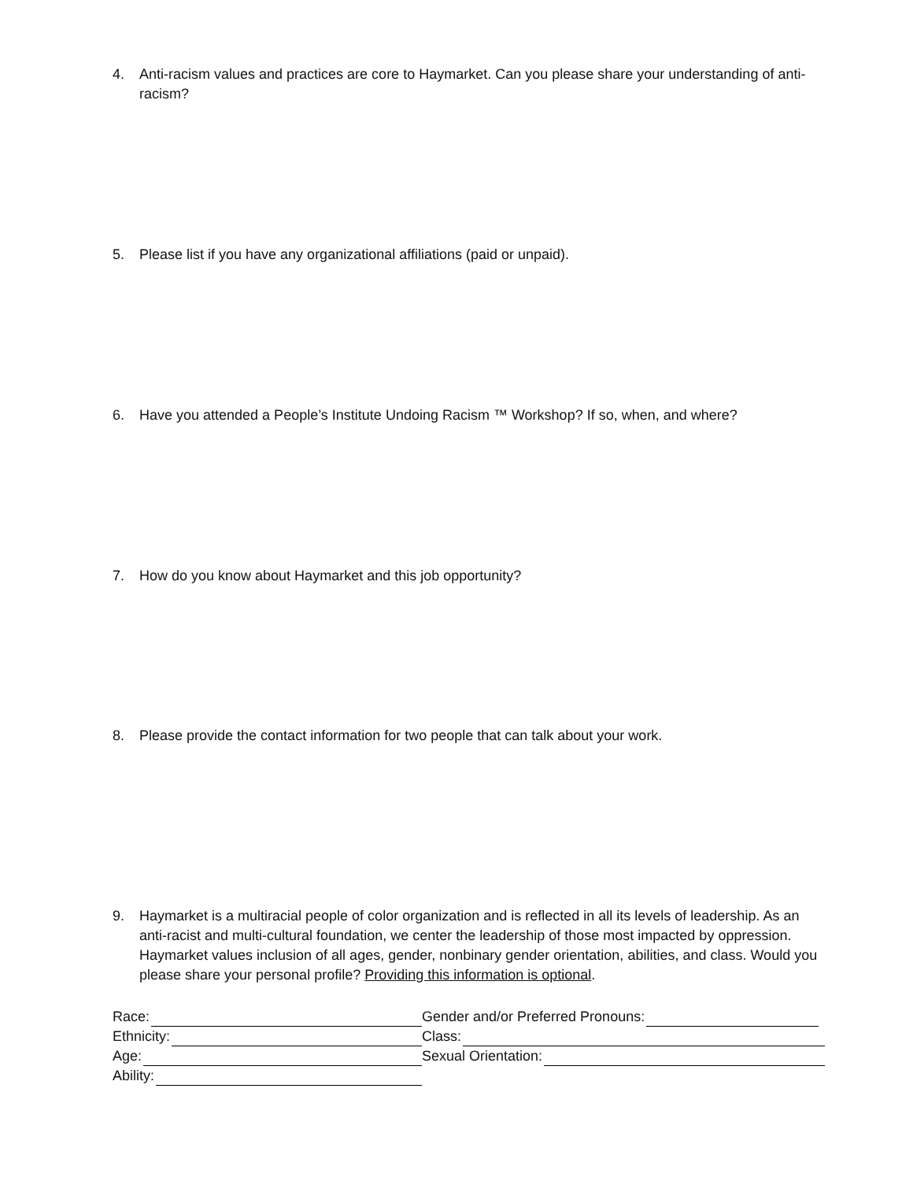4. Anti-racism values and practices are core to Haymarket. Can you please share your understanding of anti-racism?
5. Please list if you have any organizational affiliations (paid or unpaid).
6. Have you attended a People’s Institute Undoing Racism ™ Workshop? If so, when, and where?
7. How do you know about Haymarket and this job opportunity?
8. Please provide the contact information for two people that can talk about your work.
9. Haymarket is a multiracial people of color organization and is reflected in all its levels of leadership. As an anti-racist and multi-cultural foundation, we center the leadership of those most impacted by oppression. Haymarket values inclusion of all ages, gender, nonbinary gender orientation, abilities, and class. Would you please share your personal profile? Providing this information is optional.
Race:
Gender and/or Preferred Pronouns:
Ethnicity:
Class:
Age:
Sexual Orientation:
Ability: